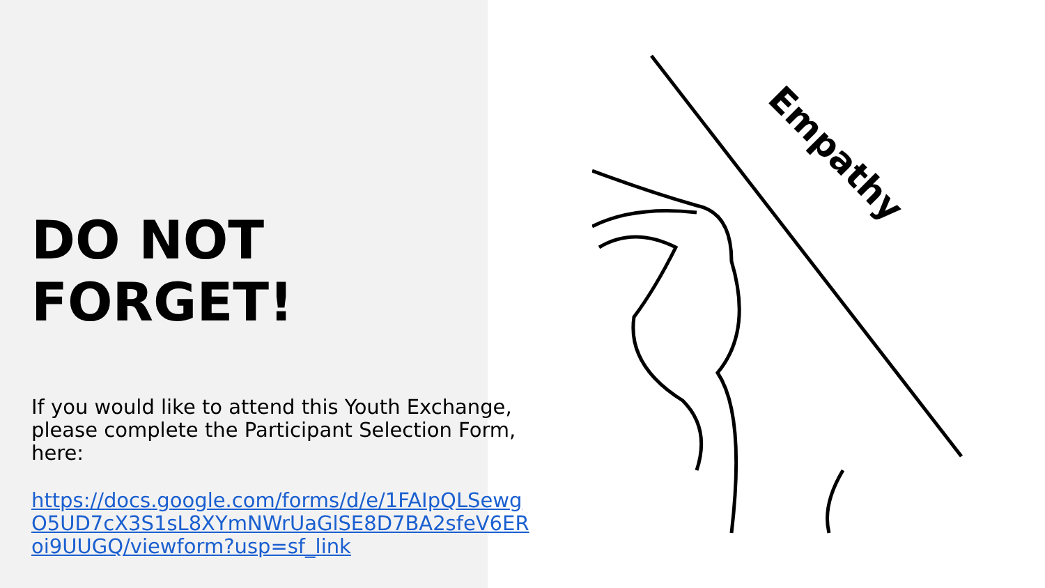DO NOT FORGET!
If you would like to attend this Youth Exchange, please complete the Participant Selection Form, here:
https://docs.google.com/forms/d/e/1FAIpQLSewgO5UD7cX3S1sL8XYmNWrUaGlSE8D7BA2sfeV6ERoi9UUGQ/viewform?usp=sf_link
Empathy